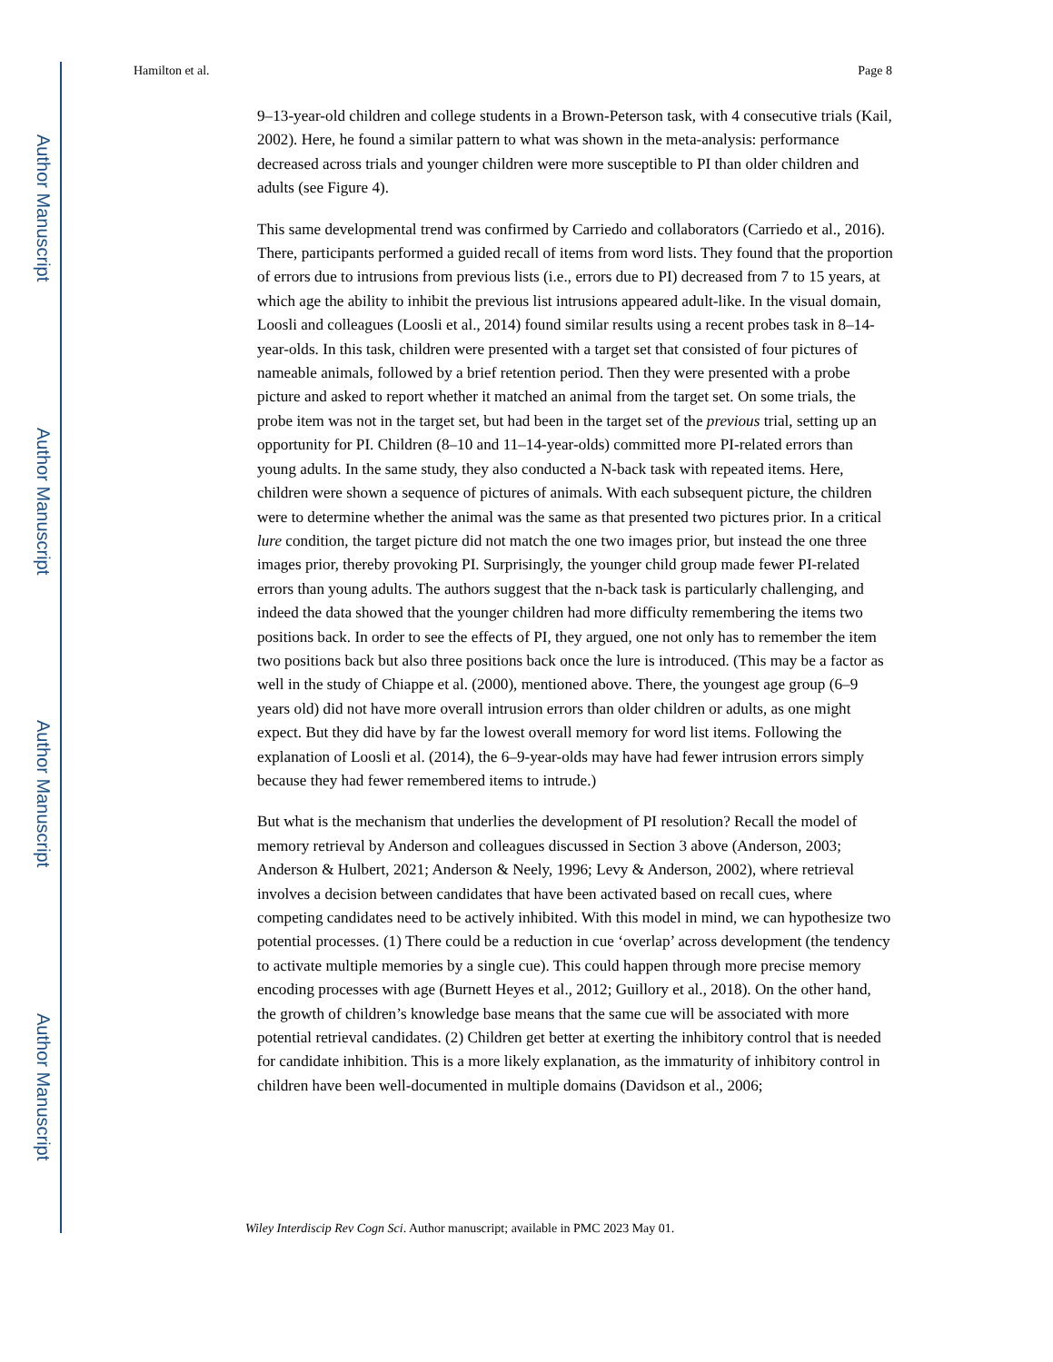Author Manuscript
Author Manuscript
Author Manuscript
Author Manuscript
Hamilton et al. Page 8
9–13-year-old children and college students in a Brown-Peterson task, with 4 consecutive trials (Kail, 2002). Here, he found a similar pattern to what was shown in the meta-analysis: performance decreased across trials and younger children were more susceptible to PI than older children and adults (see Figure 4).
This same developmental trend was confirmed by Carriedo and collaborators (Carriedo et al., 2016). There, participants performed a guided recall of items from word lists. They found that the proportion of errors due to intrusions from previous lists (i.e., errors due to PI) decreased from 7 to 15 years, at which age the ability to inhibit the previous list intrusions appeared adult-like. In the visual domain, Loosli and colleagues (Loosli et al., 2014) found similar results using a recent probes task in 8–14-year-olds. In this task, children were presented with a target set that consisted of four pictures of nameable animals, followed by a brief retention period. Then they were presented with a probe picture and asked to report whether it matched an animal from the target set. On some trials, the probe item was not in the target set, but had been in the target set of the previous trial, setting up an opportunity for PI. Children (8–10 and 11–14-year-olds) committed more PI-related errors than young adults. In the same study, they also conducted a N-back task with repeated items. Here, children were shown a sequence of pictures of animals. With each subsequent picture, the children were to determine whether the animal was the same as that presented two pictures prior. In a critical lure condition, the target picture did not match the one two images prior, but instead the one three images prior, thereby provoking PI. Surprisingly, the younger child group made fewer PI-related errors than young adults. The authors suggest that the n-back task is particularly challenging, and indeed the data showed that the younger children had more difficulty remembering the items two positions back. In order to see the effects of PI, they argued, one not only has to remember the item two positions back but also three positions back once the lure is introduced. (This may be a factor as well in the study of Chiappe et al. (2000), mentioned above. There, the youngest age group (6–9 years old) did not have more overall intrusion errors than older children or adults, as one might expect. But they did have by far the lowest overall memory for word list items. Following the explanation of Loosli et al. (2014), the 6–9-year-olds may have had fewer intrusion errors simply because they had fewer remembered items to intrude.)
But what is the mechanism that underlies the development of PI resolution? Recall the model of memory retrieval by Anderson and colleagues discussed in Section 3 above (Anderson, 2003; Anderson & Hulbert, 2021; Anderson & Neely, 1996; Levy & Anderson, 2002), where retrieval involves a decision between candidates that have been activated based on recall cues, where competing candidates need to be actively inhibited. With this model in mind, we can hypothesize two potential processes. (1) There could be a reduction in cue ‘overlap’ across development (the tendency to activate multiple memories by a single cue). This could happen through more precise memory encoding processes with age (Burnett Heyes et al., 2012; Guillory et al., 2018). On the other hand, the growth of children’s knowledge base means that the same cue will be associated with more potential retrieval candidates. (2) Children get better at exerting the inhibitory control that is needed for candidate inhibition. This is a more likely explanation, as the immaturity of inhibitory control in children have been well-documented in multiple domains (Davidson et al., 2006;
Wiley Interdiscip Rev Cogn Sci. Author manuscript; available in PMC 2023 May 01.